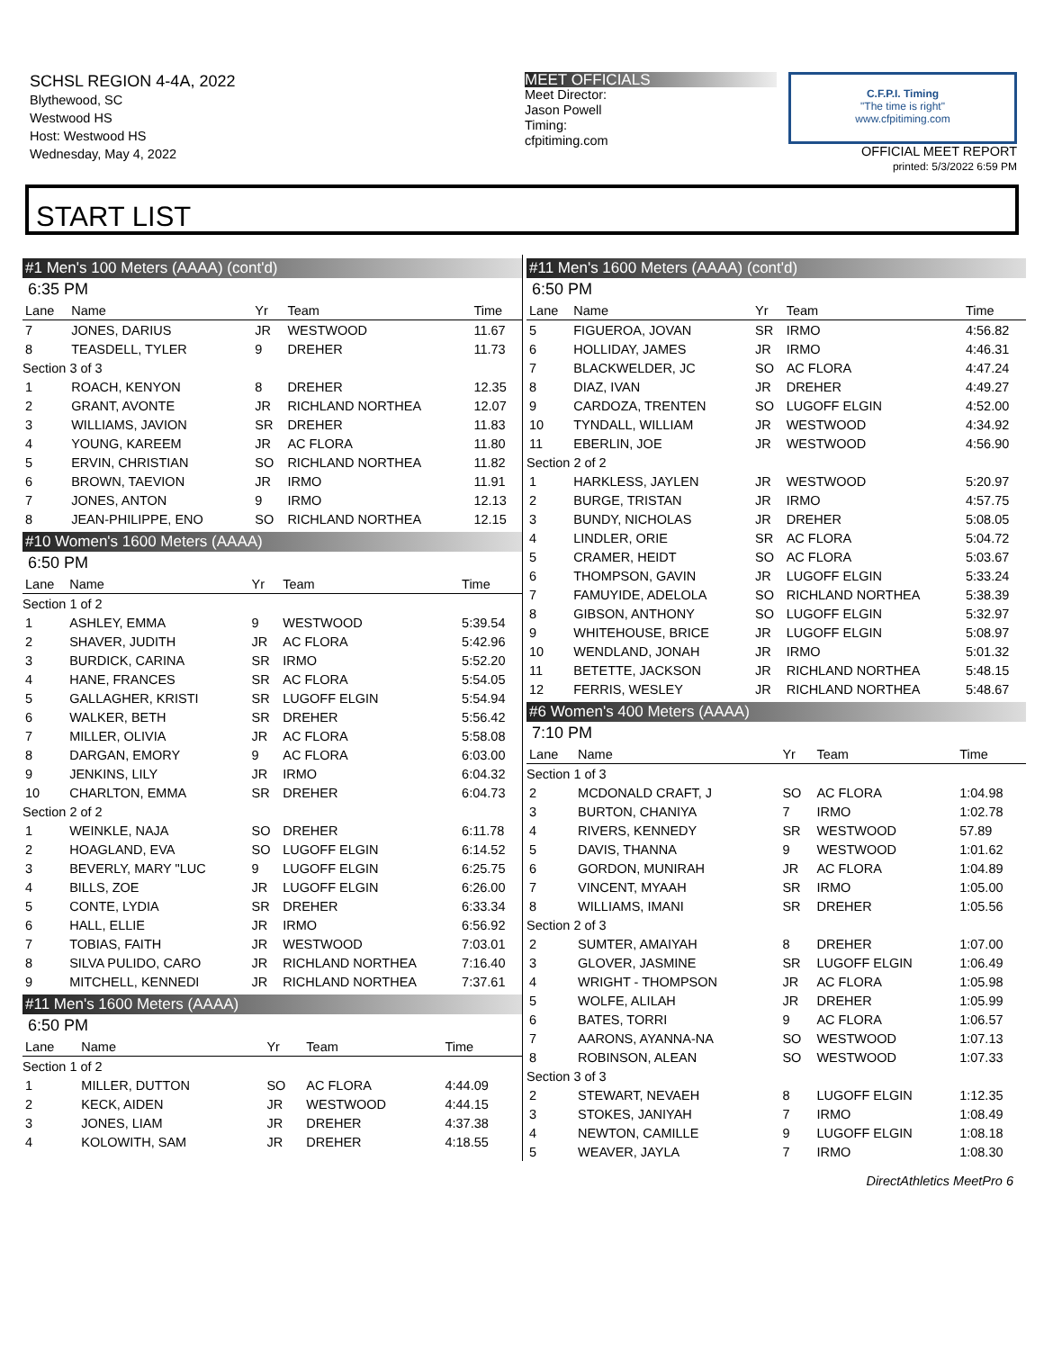SCHSL REGION 4-4A, 2022
Blythewood, SC
Westwood HS
Host: Westwood HS
Wednesday, May 4, 2022
MEET OFFICIALS
Meet Director:
Jason Powell
Timing:
cfpitiming.com
C.F.P.I. Timing
"The time is right"
www.cfpitiming.com
OFFICIAL MEET REPORT
printed: 5/3/2022 6:59 PM
START LIST
#1 Men's 100 Meters (AAAA) (cont'd)
6:35 PM
| Lane | Name | Yr | Team | Time |
| --- | --- | --- | --- | --- |
| 7 | JONES, DARIUS | JR | WESTWOOD | 11.67 |
| 8 | TEASDELL, TYLER | 9 | DREHER | 11.73 |
| Section 3 of 3 | | | | |
| 1 | ROACH, KENYON | 8 | DREHER | 12.35 |
| 2 | GRANT, AVONTE | JR | RICHLAND NORTHEA | 12.07 |
| 3 | WILLIAMS, JAVION | SR | DREHER | 11.83 |
| 4 | YOUNG, KAREEM | JR | AC FLORA | 11.80 |
| 5 | ERVIN, CHRISTIAN | SO | RICHLAND NORTHEA | 11.82 |
| 6 | BROWN, TAEVION | JR | IRMO | 11.91 |
| 7 | JONES, ANTON | 9 | IRMO | 12.13 |
| 8 | JEAN-PHILIPPE, ENO | SO | RICHLAND NORTHEA | 12.15 |
#10 Women's 1600 Meters (AAAA)
6:50 PM
| Lane | Name | Yr | Team | Time |
| --- | --- | --- | --- | --- |
| Section 1 of 2 | | | | |
| 1 | ASHLEY, EMMA | 9 | WESTWOOD | 5:39.54 |
| 2 | SHAVER, JUDITH | JR | AC FLORA | 5:42.96 |
| 3 | BURDICK, CARINA | SR | IRMO | 5:52.20 |
| 4 | HANE, FRANCES | SR | AC FLORA | 5:54.05 |
| 5 | GALLAGHER, KRISTI | SR | LUGOFF ELGIN | 5:54.94 |
| 6 | WALKER, BETH | SR | DREHER | 5:56.42 |
| 7 | MILLER, OLIVIA | JR | AC FLORA | 5:58.08 |
| 8 | DARGAN, EMORY | 9 | AC FLORA | 6:03.00 |
| 9 | JENKINS, LILY | JR | IRMO | 6:04.32 |
| 10 | CHARLTON, EMMA | SR | DREHER | 6:04.73 |
| Section 2 of 2 | | | | |
| 1 | WEINKLE, NAJA | SO | DREHER | 6:11.78 |
| 2 | HOAGLAND, EVA | SO | LUGOFF ELGIN | 6:14.52 |
| 3 | BEVERLY, MARY "LUC | 9 | LUGOFF ELGIN | 6:25.75 |
| 4 | BILLS, ZOE | JR | LUGOFF ELGIN | 6:26.00 |
| 5 | CONTE, LYDIA | SR | DREHER | 6:33.34 |
| 6 | HALL, ELLIE | JR | IRMO | 6:56.92 |
| 7 | TOBIAS, FAITH | JR | WESTWOOD | 7:03.01 |
| 8 | SILVA PULIDO, CARO | JR | RICHLAND NORTHEA | 7:16.40 |
| 9 | MITCHELL, KENNEDI | JR | RICHLAND NORTHEA | 7:37.61 |
#11 Men's 1600 Meters (AAAA)
6:50 PM
| Lane | Name | Yr | Team | Time |
| --- | --- | --- | --- | --- |
| Section 1 of 2 | | | | |
| 1 | MILLER, DUTTON | SO | AC FLORA | 4:44.09 |
| 2 | KECK, AIDEN | JR | WESTWOOD | 4:44.15 |
| 3 | JONES, LIAM | JR | DREHER | 4:37.38 |
| 4 | KOLOWITH, SAM | JR | DREHER | 4:18.55 |
#11 Men's 1600 Meters (AAAA) (cont'd)
6:50 PM
| Lane | Name | Yr | Team | Time |
| --- | --- | --- | --- | --- |
| 5 | FIGUEROA, JOVAN | SR | IRMO | 4:56.82 |
| 6 | HOLLIDAY, JAMES | JR | IRMO | 4:46.31 |
| 7 | BLACKWELDER, JC | SO | AC FLORA | 4:47.24 |
| 8 | DIAZ, IVAN | JR | DREHER | 4:49.27 |
| 9 | CARDOZA, TRENTEN | SO | LUGOFF ELGIN | 4:52.00 |
| 10 | TYNDALL, WILLIAM | JR | WESTWOOD | 4:34.92 |
| 11 | EBERLIN, JOE | JR | WESTWOOD | 4:56.90 |
| Section 2 of 2 | | | | |
| 1 | HARKLESS, JAYLEN | JR | WESTWOOD | 5:20.97 |
| 2 | BURGE, TRISTAN | JR | IRMO | 4:57.75 |
| 3 | BUNDY, NICHOLAS | JR | DREHER | 5:08.05 |
| 4 | LINDLER, ORIE | SR | AC FLORA | 5:04.72 |
| 5 | CRAMER, HEIDT | SO | AC FLORA | 5:03.67 |
| 6 | THOMPSON, GAVIN | JR | LUGOFF ELGIN | 5:33.24 |
| 7 | FAMUYIDE, ADELOLA | SO | RICHLAND NORTHEA | 5:38.39 |
| 8 | GIBSON, ANTHONY | SO | LUGOFF ELGIN | 5:32.97 |
| 9 | WHITEHOUSE, BRICE | JR | LUGOFF ELGIN | 5:08.97 |
| 10 | WENDLAND, JONAH | JR | IRMO | 5:01.32 |
| 11 | BETETTE, JACKSON | JR | RICHLAND NORTHEA | 5:48.15 |
| 12 | FERRIS, WESLEY | JR | RICHLAND NORTHEA | 5:48.67 |
#6 Women's 400 Meters (AAAA)
7:10 PM
| Lane | Name | Yr | Team | Time |
| --- | --- | --- | --- | --- |
| Section 1 of 3 | | | | |
| 2 | MCDONALD CRAFT, J | SO | AC FLORA | 1:04.98 |
| 3 | BURTON, CHANIYA | 7 | IRMO | 1:02.78 |
| 4 | RIVERS, KENNEDY | SR | WESTWOOD | 57.89 |
| 5 | DAVIS, THANNA | 9 | WESTWOOD | 1:01.62 |
| 6 | GORDON, MUNIRAH | JR | AC FLORA | 1:04.89 |
| 7 | VINCENT, MYAAH | SR | IRMO | 1:05.00 |
| 8 | WILLIAMS, IMANI | SR | DREHER | 1:05.56 |
| Section 2 of 3 | | | | |
| 2 | SUMTER, AMAIYAH | 8 | DREHER | 1:07.00 |
| 3 | GLOVER, JASMINE | SR | LUGOFF ELGIN | 1:06.49 |
| 4 | WRIGHT - THOMPSON | JR | AC FLORA | 1:05.98 |
| 5 | WOLFE, ALILAH | JR | DREHER | 1:05.99 |
| 6 | BATES, TORRI | 9 | AC FLORA | 1:06.57 |
| 7 | AARONS, AYANNA-NA | SO | WESTWOOD | 1:07.13 |
| 8 | ROBINSON, ALEAN | SO | WESTWOOD | 1:07.33 |
| Section 3 of 3 | | | | |
| 2 | STEWART, NEVAEH | 8 | LUGOFF ELGIN | 1:12.35 |
| 3 | STOKES, JANIYAH | 7 | IRMO | 1:08.49 |
| 4 | NEWTON, CAMILLE | 9 | LUGOFF ELGIN | 1:08.18 |
| 5 | WEAVER, JAYLA | 7 | IRMO | 1:08.30 |
DirectAthletics MeetPro 6